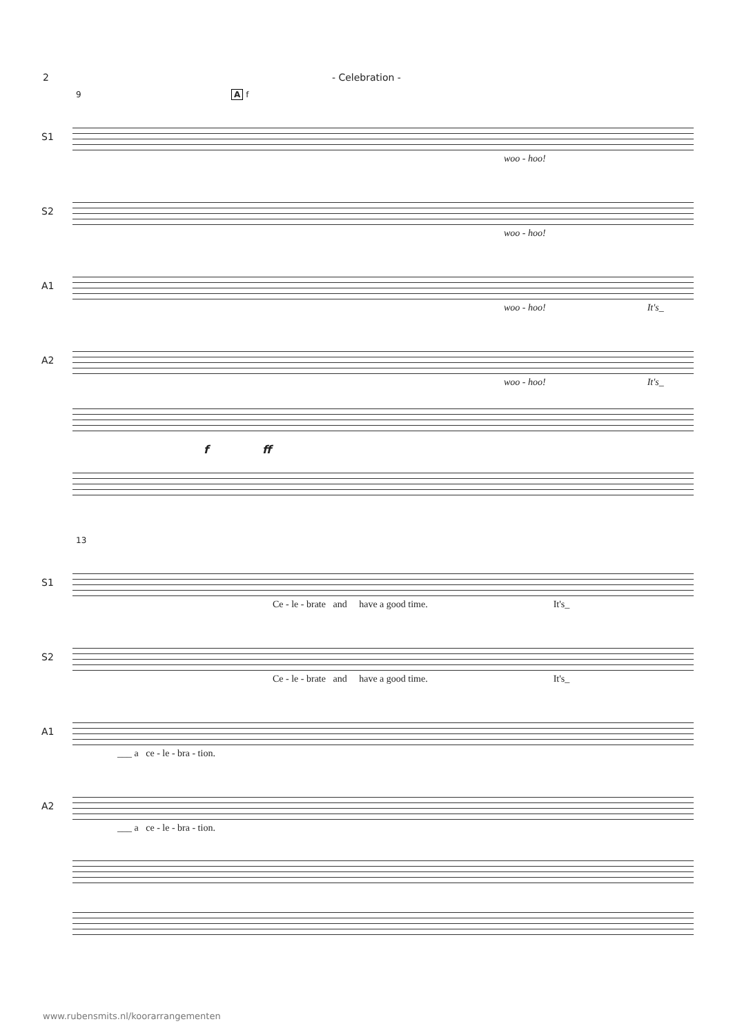2 - Celebration -
9 A f
S1
woo - hoo!
S2
woo - hoo!
A1
woo - hoo! It's_
A2
woo - hoo! It's_
f ff
13
S1
Ce - le - brate and have a good time. It's_
S2
Ce - le - brate and have a good time. It's_
A1
___ a ce - le - bra - tion.
A2
___ a ce - le - bra - tion.
www.rubensmits.nl/koorarrangementen